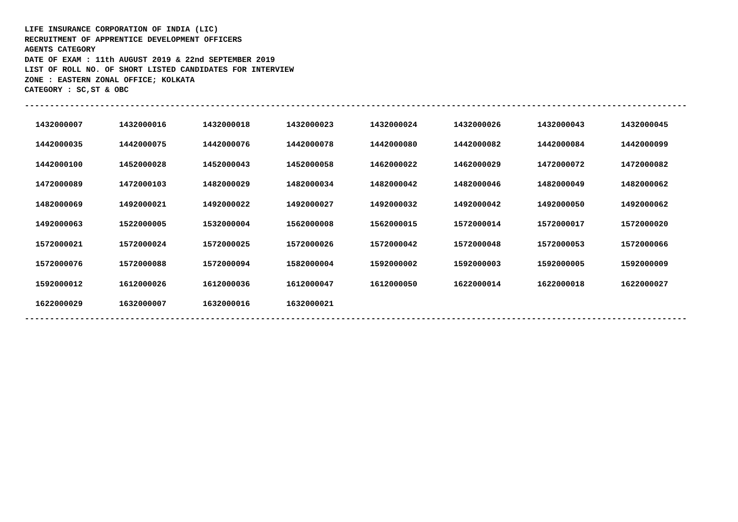LIFE INSURANCE CORPORATION OF INDIA (LIC)
RECRUITMENT OF APPRENTICE DEVELOPMENT OFFICERS
AGENTS CATEGORY
DATE OF EXAM : 11th AUGUST 2019 & 22nd SEPTEMBER 2019
LIST OF ROLL NO. OF SHORT LISTED CANDIDATES FOR INTERVIEW
ZONE : EASTERN ZONAL OFFICE; KOLKATA
CATEGORY : SC,ST & OBC
------------------------------------------------------------------------------------------------------------------------------------
| 1432000007 | 1432000016 | 1432000018 | 1432000023 | 1432000024 | 1432000026 | 1432000043 | 1432000045 |
| 1442000035 | 1442000075 | 1442000076 | 1442000078 | 1442000080 | 1442000082 | 1442000084 | 1442000099 |
| 1442000100 | 1452000028 | 1452000043 | 1452000058 | 1462000022 | 1462000029 | 1472000072 | 1472000082 |
| 1472000089 | 1472000103 | 1482000029 | 1482000034 | 1482000042 | 1482000046 | 1482000049 | 1482000062 |
| 1482000069 | 1492000021 | 1492000022 | 1492000027 | 1492000032 | 1492000042 | 1492000050 | 1492000062 |
| 1492000063 | 1522000005 | 1532000004 | 1562000008 | 1562000015 | 1572000014 | 1572000017 | 1572000020 |
| 1572000021 | 1572000024 | 1572000025 | 1572000026 | 1572000042 | 1572000048 | 1572000053 | 1572000066 |
| 1572000076 | 1572000088 | 1572000094 | 1582000004 | 1592000002 | 1592000003 | 1592000005 | 1592000009 |
| 1592000012 | 1612000026 | 1612000036 | 1612000047 | 1612000050 | 1622000014 | 1622000018 | 1622000027 |
| 1622000029 | 1632000007 | 1632000016 | 1632000021 | | | | |
------------------------------------------------------------------------------------------------------------------------------------